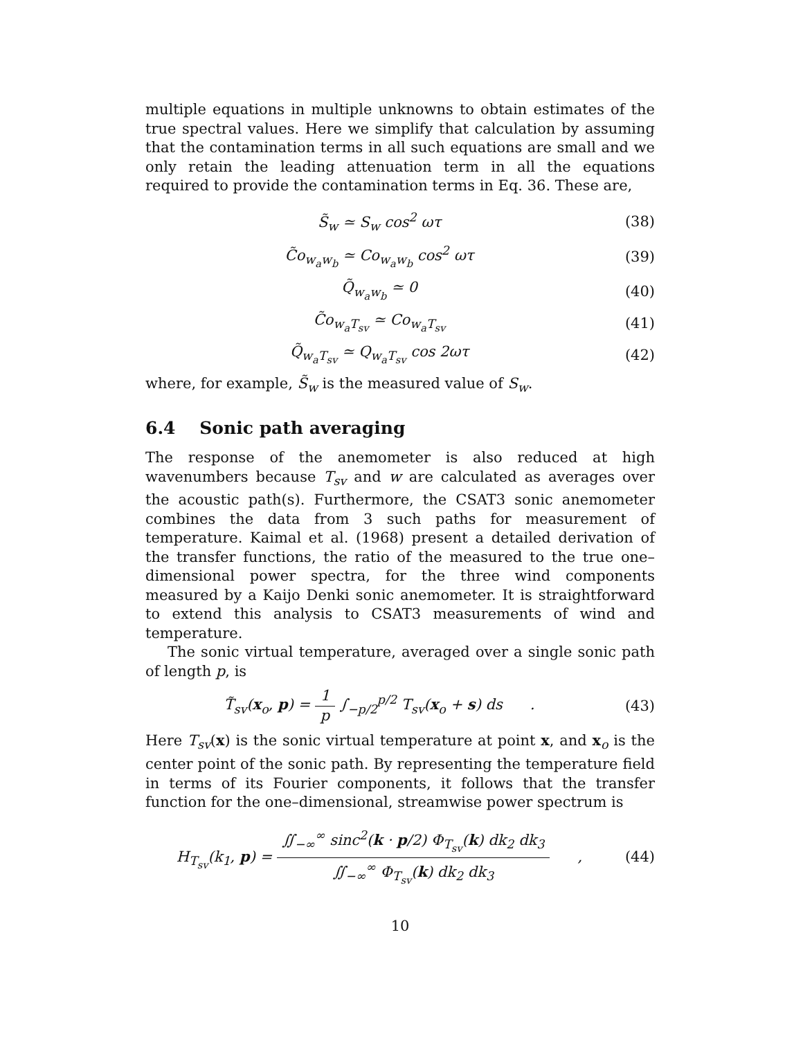multiple equations in multiple unknowns to obtain estimates of the true spectral values. Here we simplify that calculation by assuming that the contamination terms in all such equations are small and we only retain the leading attenuation term in all the equations required to provide the contamination terms in Eq. 36. These are,
S̃<sub>w</sub> ≃ S<sub>w</sub> cos<sup>2</sup> ωτ (38)
C̃o<sub>w<sub>a</sub>w<sub>b</sub></sub> ≃ Co<sub>w<sub>a</sub>w<sub>b</sub></sub> cos<sup>2</sup> ωτ (39)
Q̃<sub>w<sub>a</sub>w<sub>b</sub></sub> ≃ 0 (40)
C̃o<sub>w<sub>a</sub>T<sub>sv</sub></sub> ≃ Co<sub>w<sub>a</sub>T<sub>sv</sub></sub> (41)
Q̃<sub>w<sub>a</sub>T<sub>sv</sub></sub> ≃ Q<sub>w<sub>a</sub>T<sub>sv</sub></sub> cos 2ωτ (42)
where, for example, S̃<sub>w</sub> is the measured value of S<sub>w</sub>.
6.4 Sonic path averaging
The response of the anemometer is also reduced at high wavenumbers because T<sub>sv</sub> and w are calculated as averages over the acoustic path(s). Furthermore, the CSAT3 sonic anemometer combines the data from 3 such paths for measurement of temperature. Kaimal et al. (1968) present a detailed derivation of the transfer functions, the ratio of the measured to the true one–dimensional power spectra, for the three wind components measured by a Kaijo Denki sonic anemometer. It is straightforward to extend this analysis to CSAT3 measurements of wind and temperature.
The sonic virtual temperature, averaged over a single sonic path of length p, is
T̃<sub>sv</sub>(x<sub>o</sub>, p) = 1 p ∫<sub>−p/2</sub><sup>p/2</sup> T<sub>sv</sub>(x<sub>o</sub> + s) ds .
(43)
Here T<sub>sv</sub>(x) is the sonic virtual temperature at point x, and x<sub>o</sub> is the center point of the sonic path. By representing the temperature field in terms of its Fourier components, it follows that the transfer function for the one–dimensional, streamwise power spectrum is
H<sub>T<sub>sv</sub></sub>(k<sub>1</sub>, p) = ∬<sub>−∞</sub><sup>∞</sup> sinc<sup>2</sup>(k · p/2) Φ<sub>T<sub>sv</sub></sub>(k) dk<sub>2</sub> dk<sub>3</sub> ∬<sub>−∞</sub><sup>∞</sup> Φ<sub>T<sub>sv</sub></sub>(k) dk<sub>2</sub> dk<sub>3</sub> ,
(44)
10